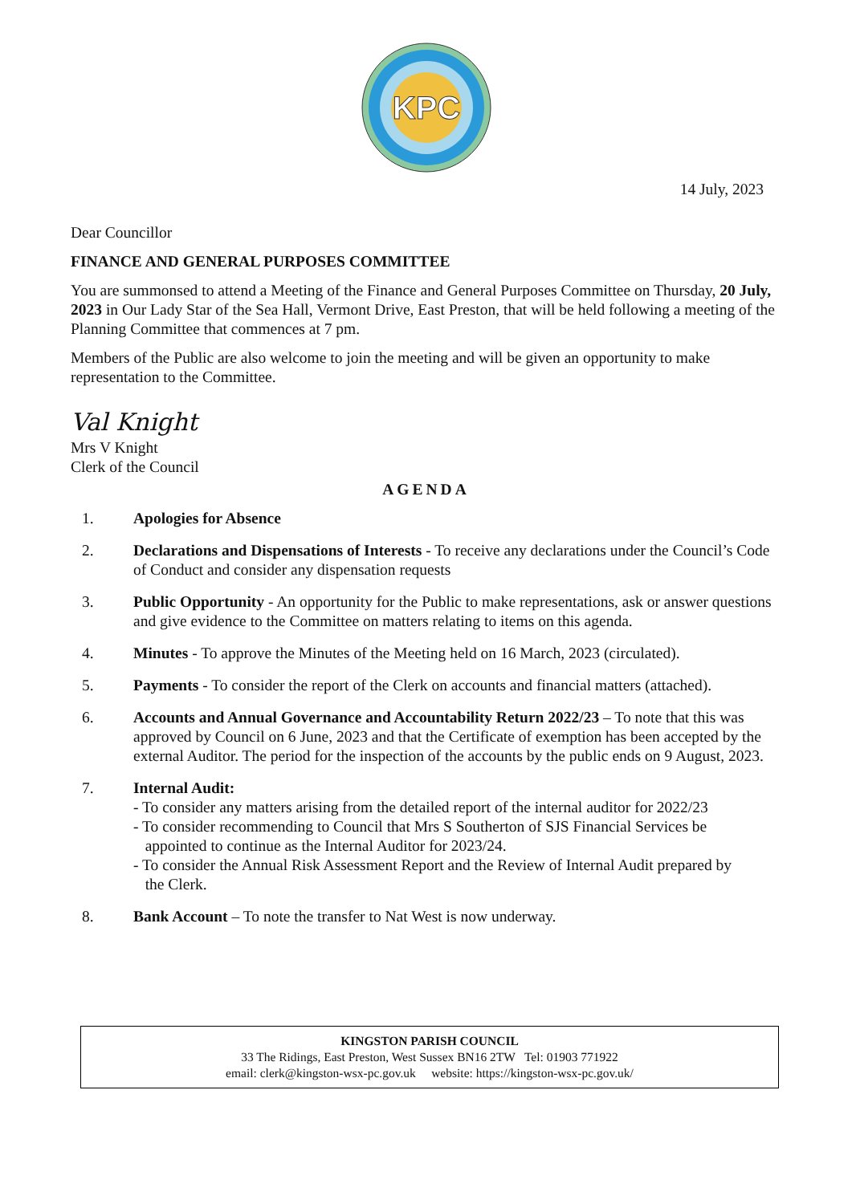KPC
14 July, 2023
Dear Councillor
FINANCE AND GENERAL PURPOSES COMMITTEE
You are summonsed to attend a Meeting of the Finance and General Purposes Committee on Thursday, 20 July, 2023 in Our Lady Star of the Sea Hall, Vermont Drive, East Preston, that will be held following a meeting of the Planning Committee that commences at 7 pm.
Members of the Public are also welcome to join the meeting and will be given an opportunity to make representation to the Committee.
Val Knight
Mrs V Knight
Clerk of the Council
AGENDA
1. Apologies for Absence
2. Declarations and Dispensations of Interests - To receive any declarations under the Council’s Code of Conduct and consider any dispensation requests
3. Public Opportunity - An opportunity for the Public to make representations, ask or answer questions and give evidence to the Committee on matters relating to items on this agenda.
4. Minutes - To approve the Minutes of the Meeting held on 16 March, 2023 (circulated).
5. Payments - To consider the report of the Clerk on accounts and financial matters (attached).
6. Accounts and Annual Governance and Accountability Return 2022/23 – To note that this was approved by Council on 6 June, 2023 and that the Certificate of exemption has been accepted by the external Auditor. The period for the inspection of the accounts by the public ends on 9 August, 2023.
7. Internal Audit:
- To consider any matters arising from the detailed report of the internal auditor for 2022/23
- To consider recommending to Council that Mrs S Southerton of SJS Financial Services be
appointed to continue as the Internal Auditor for 2023/24.
- To consider the Annual Risk Assessment Report and the Review of Internal Audit prepared by
the Clerk.
8. Bank Account – To note the transfer to Nat West is now underway.
KINGSTON PARISH COUNCIL
33 The Ridings, East Preston, West Sussex BN16 2TW Tel: 01903 771922
email: clerk@kingston-wsx-pc.gov.uk website: https://kingston-wsx-pc.gov.uk/